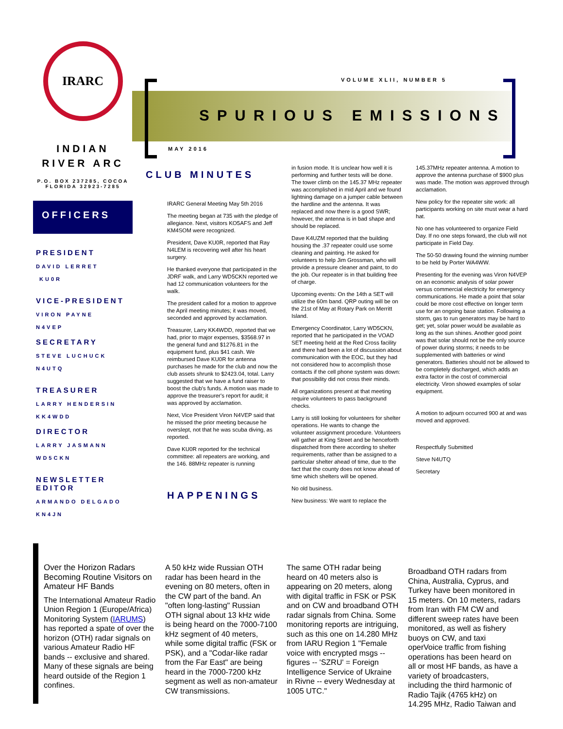IRARC
INDIAN
RIVER ARC
P.O. BOX 237285, COCOA FLORIDA 32923-7285
OFFICERS
PRESIDENT
DAVID LERRET
KU0R
VICE-PRESIDENT
VIRON PAYNE
N4VEP
SECRETARY
STEVE LUCHUCK
N4UTQ
TREASURER
LARRY HENDERSIN
KK4WDD
DIRECTOR
LARRY JASMANN
WD5CKN
NEWSLETTER EDITOR
ARMANDO DELGADO
KN4JN
VOLUME XLII, NUMBER 5
SPURIOUS EMISSIONS
MAY 2016
CLUB MINUTES
IRARC General Meeting May 5th 2016
The meeting began at 735 with the pledge of allegiance. Next, visitors KO5AFS and Jeff KM4SOM were recognized.
President, Dave KU0R, reported that Ray N4LEM is recovering well after his heart surgery.
He thanked everyone that participated in the JDRF walk, and Larry WD5CKN reported we had 12 communication volunteers for the walk.
The president called for a motion to approve the April meeting minutes; it was moved, seconded and approved by acclamation.
Treasurer, Larry KK4WDD, reported that we had, prior to major expenses, $3568.97 in the general fund and $1276.81 in the equipment fund, plus $41 cash. We reimbursed Dave KU0R for antenna purchases he made for the club and now the club assets shrunk to $2423.04, total. Larry suggested that we have a fund raiser to boost the club's funds. A motion was made to approve the treasurer's report for audit; it was approved by acclamation.
Next, Vice President Viron N4VEP said that he missed the prior meeting because he overslept, not that he was scuba diving, as reported.
Dave KU0R reported for the technical committee: all repeaters are working, and the 146. 88MHz repeater is running
HAPPENINGS
in fusion mode. It is unclear how well it is performing and further tests will be done. The tower climb on the 145.37 MHz repeater was accomplished in mid April and we found lightning damage on a jumper cable between the hardline and the antenna. It was replaced and now there is a good SWR; however, the antenna is in bad shape and should be replaced.
Dave K4UZM reported that the building housing the .37 repeater could use some cleaning and painting. He asked for volunteers to help Jim Grossman, who will provide a pressure cleaner and paint, to do the job. Our repeater is in that building free of charge.
Upcoming events: On the 14th a SET will utilize the 60m band. QRP outing will be on the 21st of May at Rotary Park on Merritt Island.
Emergency Coordinator, Larry WD5CKN, reported that he participated in the VOAD SET meeting held at the Red Cross facility and there had been a lot of discussion about communication with the EOC, but they had not considered how to accomplish those contacts if the cell phone system was down: that possibility did not cross their minds.
All organizations present at that meeting require volunteers to pass background checks.
Larry is still looking for volunteers for shelter operations. He wants to change the volunteer assignment procedure. Volunteers will gather at King Street and be henceforth dispatched from there according to shelter requirements, rather than be assigned to a particular shelter ahead of time, due to the fact that the county does not know ahead of time which shelters will be opened.
No old business.
New business: We want to replace the
145.37MHz repeater antenna. A motion to approve the antenna purchase of $900 plus was made. The motion was approved through acclamation.
New policy for the repeater site work: all participants working on site must wear a hard hat.
No one has volunteered to organize Field Day. If no one steps forward, the club will not participate in Field Day.
The 50-50 drawing found the winning number to be held by Porter WA4WW.
Presenting for the evening was Viron N4VEP on an economic analysis of solar power versus commercial electricity for emergency communications. He made a point that solar could be more cost effective on longer term use for an ongoing base station. Following a storm, gas to run generators may be hard to get; yet, solar power would be available as long as the sun shines. Another good point was that solar should not be the only source of power during storms; it needs to be supplemented with batteries or wind generators. Batteries should not be allowed to be completely discharged, which adds an extra factor in the cost of commercial electricity. Viron showed examples of solar equipment.
A motion to adjourn occurred 900 at and was moved and approved.
Respectfully Submitted
Steve N4UTQ
Secretary
Over the Horizon Radars Becoming Routine Visitors on Amateur HF Bands
The International Amateur Radio Union Region 1 (Europe/Africa) Monitoring System (IARUMS) has reported a spate of over the horizon (OTH) radar signals on various Amateur Radio HF bands -- exclusive and shared. Many of these signals are being heard outside of the Region 1 confines.
A 50 kHz wide Russian OTH radar has been heard in the evening on 80 meters, often in the CW part of the band. An "often long-lasting" Russian OTH signal about 13 kHz wide is being heard on the 7000-7100 kHz segment of 40 meters, while some digital traffic (FSK or PSK), and a "Codar-like radar from the Far East" are being heard in the 7000-7200 kHz segment as well as non-amateur CW transmissions.
The same OTH radar being heard on 40 meters also is appearing on 20 meters, along with digital traffic in FSK or PSK and on CW and broadband OTH radar signals from China. Some monitoring reports are intriguing, such as this one on 14.280 MHz from IARU Region 1 "Female voice with encrypted msgs -- figures -- 'SZRU' = Foreign Intelligence Service of Ukraine in Rivne -- every Wednesday at 1005 UTC."
Broadband OTH radars from China, Australia, Cyprus, and Turkey have been monitored in 15 meters. On 10 meters, radars from Iran with FM CW and different sweep rates have been monitored, as well as fishery buoys on CW, and taxi operVoice traffic from fishing operations has been heard on all or most HF bands, as have a variety of broadcasters, including the third harmonic of Radio Tajik (4765 kHz) on 14.295 MHz, Radio Taiwan and